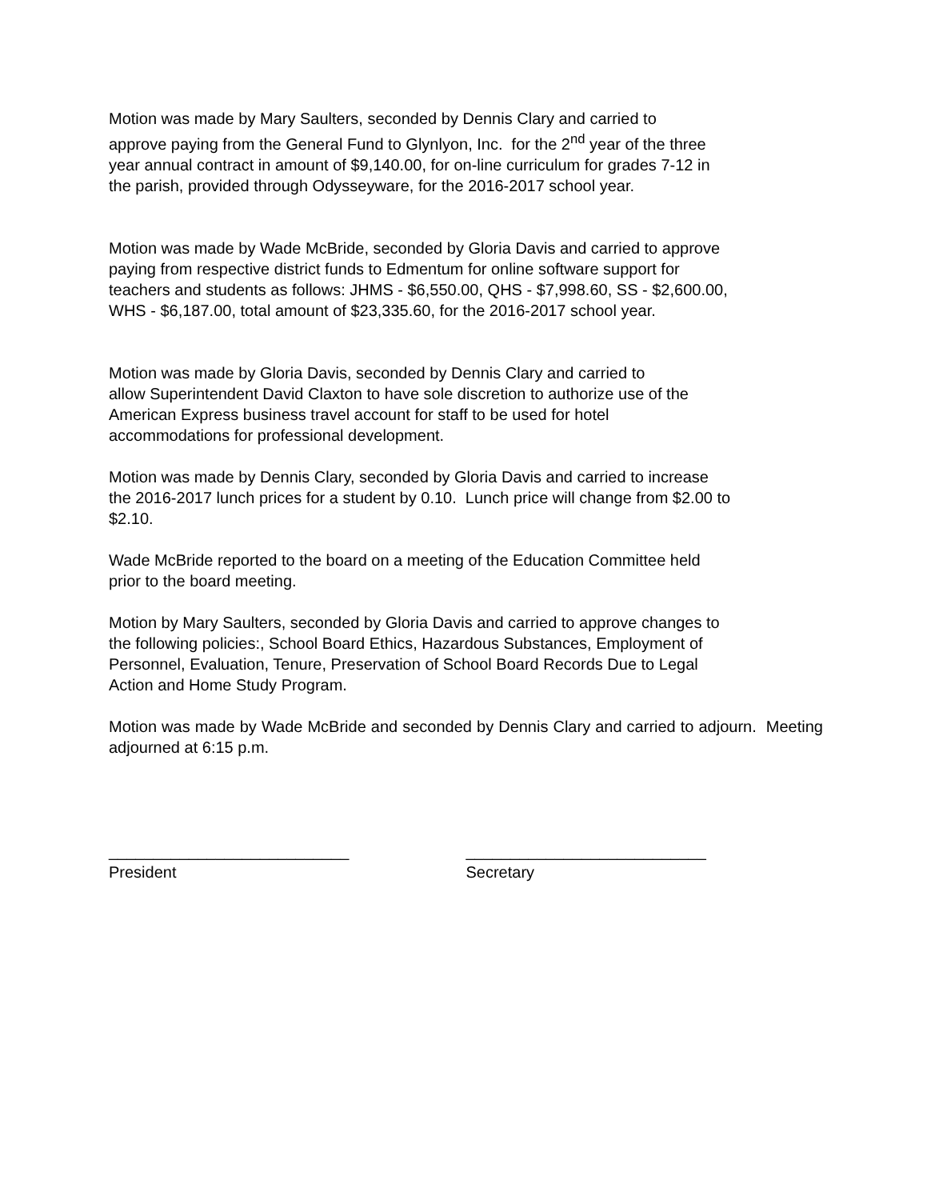Motion was made by Mary Saulters, seconded by Dennis Clary and carried to
approve paying from the General Fund to Glynlyon, Inc. for the 2<sup>nd</sup> year of the three
year annual contract in amount of $9,140.00, for on-line curriculum for grades 7-12 in
the parish, provided through Odysseyware, for the 2016-2017 school year.
Motion was made by Wade McBride, seconded by Gloria Davis and carried to approve
paying from respective district funds to Edmentum for online software support for
teachers and students as follows: JHMS - $6,550.00, QHS - $7,998.60, SS - $2,600.00,
WHS - $6,187.00, total amount of $23,335.60, for the 2016-2017 school year.
Motion was made by Gloria Davis, seconded by Dennis Clary and carried to
allow Superintendent David Claxton to have sole discretion to authorize use of the
American Express business travel account for staff to be used for hotel
accommodations for professional development.
Motion was made by Dennis Clary, seconded by Gloria Davis and carried to increase
the 2016-2017 lunch prices for a student by 0.10. Lunch price will change from $2.00 to
$2.10.
Wade McBride reported to the board on a meeting of the Education Committee held
prior to the board meeting.
Motion by Mary Saulters, seconded by Gloria Davis and carried to approve changes to
the following policies:, School Board Ethics, Hazardous Substances, Employment of
Personnel, Evaluation, Tenure, Preservation of School Board Records Due to Legal
Action and Home Study Program.
Motion was made by Wade McBride and seconded by Dennis Clary and carried to adjourn. Meeting adjourned at 6:15 p.m.
___________________________
President
___________________________
Secretary